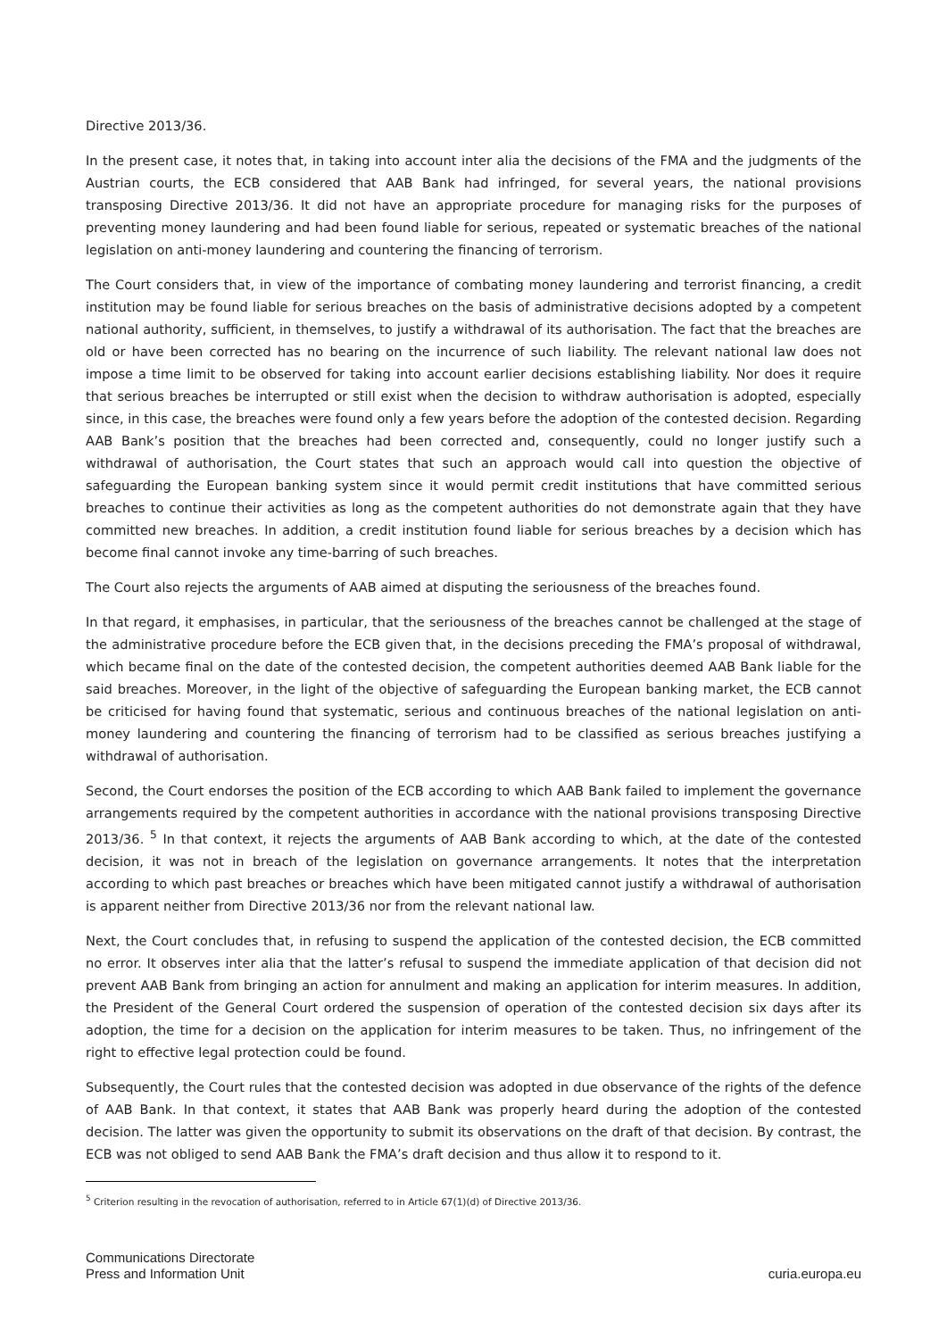Directive 2013/36.
In the present case, it notes that, in taking into account inter alia the decisions of the FMA and the judgments of the Austrian courts, the ECB considered that AAB Bank had infringed, for several years, the national provisions transposing Directive 2013/36. It did not have an appropriate procedure for managing risks for the purposes of preventing money laundering and had been found liable for serious, repeated or systematic breaches of the national legislation on anti-money laundering and countering the financing of terrorism.
The Court considers that, in view of the importance of combating money laundering and terrorist financing, a credit institution may be found liable for serious breaches on the basis of administrative decisions adopted by a competent national authority, sufficient, in themselves, to justify a withdrawal of its authorisation. The fact that the breaches are old or have been corrected has no bearing on the incurrence of such liability. The relevant national law does not impose a time limit to be observed for taking into account earlier decisions establishing liability. Nor does it require that serious breaches be interrupted or still exist when the decision to withdraw authorisation is adopted, especially since, in this case, the breaches were found only a few years before the adoption of the contested decision. Regarding AAB Bank’s position that the breaches had been corrected and, consequently, could no longer justify such a withdrawal of authorisation, the Court states that such an approach would call into question the objective of safeguarding the European banking system since it would permit credit institutions that have committed serious breaches to continue their activities as long as the competent authorities do not demonstrate again that they have committed new breaches. In addition, a credit institution found liable for serious breaches by a decision which has become final cannot invoke any time-barring of such breaches.
The Court also rejects the arguments of AAB aimed at disputing the seriousness of the breaches found.
In that regard, it emphasises, in particular, that the seriousness of the breaches cannot be challenged at the stage of the administrative procedure before the ECB given that, in the decisions preceding the FMA’s proposal of withdrawal, which became final on the date of the contested decision, the competent authorities deemed AAB Bank liable for the said breaches. Moreover, in the light of the objective of safeguarding the European banking market, the ECB cannot be criticised for having found that systematic, serious and continuous breaches of the national legislation on anti-money laundering and countering the financing of terrorism had to be classified as serious breaches justifying a withdrawal of authorisation.
Second, the Court endorses the position of the ECB according to which AAB Bank failed to implement the governance arrangements required by the competent authorities in accordance with the national provisions transposing Directive 2013/36. <sup>5</sup> In that context, it rejects the arguments of AAB Bank according to which, at the date of the contested decision, it was not in breach of the legislation on governance arrangements. It notes that the interpretation according to which past breaches or breaches which have been mitigated cannot justify a withdrawal of authorisation is apparent neither from Directive 2013/36 nor from the relevant national law.
Next, the Court concludes that, in refusing to suspend the application of the contested decision, the ECB committed no error. It observes inter alia that the latter’s refusal to suspend the immediate application of that decision did not prevent AAB Bank from bringing an action for annulment and making an application for interim measures. In addition, the President of the General Court ordered the suspension of operation of the contested decision six days after its adoption, the time for a decision on the application for interim measures to be taken. Thus, no infringement of the right to effective legal protection could be found.
Subsequently, the Court rules that the contested decision was adopted in due observance of the rights of the defence of AAB Bank. In that context, it states that AAB Bank was properly heard during the adoption of the contested decision. The latter was given the opportunity to submit its observations on the draft of that decision. By contrast, the ECB was not obliged to send AAB Bank the FMA’s draft decision and thus allow it to respond to it.
<sup>5</sup> Criterion resulting in the revocation of authorisation, referred to in Article 67(1)(d) of Directive 2013/36.
Communications Directorate
Press and Information Unit
curia.europa.eu